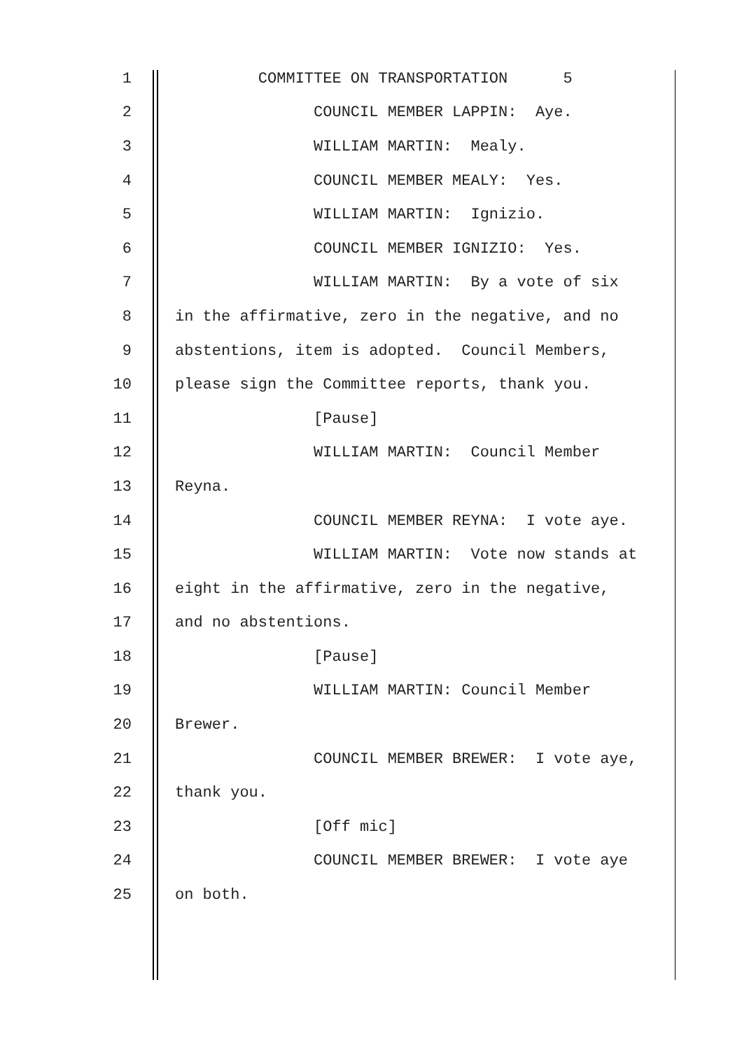1 COMMITTEE ON TRANSPORTATION 5
2 COUNCIL MEMBER LAPPIN: Aye.
3 WILLIAM MARTIN: Mealy.
4 COUNCIL MEMBER MEALY: Yes.
5 WILLIAM MARTIN: Ignizio.
6 COUNCIL MEMBER IGNIZIO: Yes.
7 WILLIAM MARTIN: By a vote of six
8 in the affirmative, zero in the negative, and no
9 abstentions, item is adopted. Council Members,
10 please sign the Committee reports, thank you.
11 [Pause]
12 WILLIAM MARTIN: Council Member
13 Reyna.
14 COUNCIL MEMBER REYNA: I vote aye.
15 WILLIAM MARTIN: Vote now stands at
16 eight in the affirmative, zero in the negative,
17 and no abstentions.
18 [Pause]
19 WILLIAM MARTIN: Council Member
20 Brewer.
21 COUNCIL MEMBER BREWER: I vote aye,
22 thank you.
23 [Off mic]
24 COUNCIL MEMBER BREWER: I vote aye
25 on both.